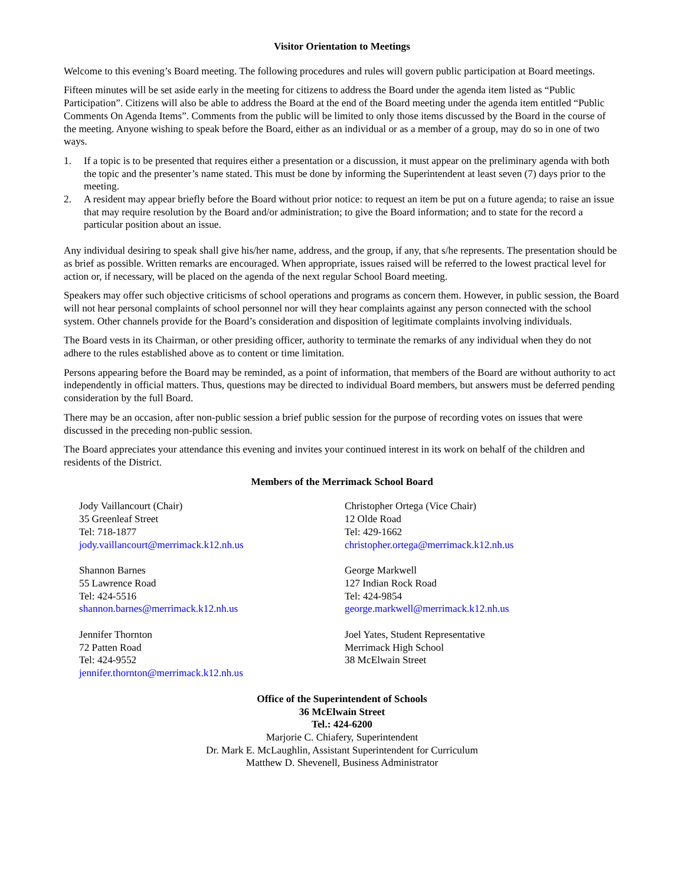Visitor Orientation to Meetings
Welcome to this evening’s Board meeting. The following procedures and rules will govern public participation at Board meetings.
Fifteen minutes will be set aside early in the meeting for citizens to address the Board under the agenda item listed as “Public Participation”. Citizens will also be able to address the Board at the end of the Board meeting under the agenda item entitled “Public Comments On Agenda Items”. Comments from the public will be limited to only those items discussed by the Board in the course of the meeting. Anyone wishing to speak before the Board, either as an individual or as a member of a group, may do so in one of two ways.
1. If a topic is to be presented that requires either a presentation or a discussion, it must appear on the preliminary agenda with both the topic and the presenter’s name stated. This must be done by informing the Superintendent at least seven (7) days prior to the meeting.
2. A resident may appear briefly before the Board without prior notice: to request an item be put on a future agenda; to raise an issue that may require resolution by the Board and/or administration; to give the Board information; and to state for the record a particular position about an issue.
Any individual desiring to speak shall give his/her name, address, and the group, if any, that s/he represents. The presentation should be as brief as possible. Written remarks are encouraged. When appropriate, issues raised will be referred to the lowest practical level for action or, if necessary, will be placed on the agenda of the next regular School Board meeting.
Speakers may offer such objective criticisms of school operations and programs as concern them. However, in public session, the Board will not hear personal complaints of school personnel nor will they hear complaints against any person connected with the school system. Other channels provide for the Board’s consideration and disposition of legitimate complaints involving individuals.
The Board vests in its Chairman, or other presiding officer, authority to terminate the remarks of any individual when they do not adhere to the rules established above as to content or time limitation.
Persons appearing before the Board may be reminded, as a point of information, that members of the Board are without authority to act independently in official matters. Thus, questions may be directed to individual Board members, but answers must be deferred pending consideration by the full Board.
There may be an occasion, after non-public session a brief public session for the purpose of recording votes on issues that were discussed in the preceding non-public session.
The Board appreciates your attendance this evening and invites your continued interest in its work on behalf of the children and residents of the District.
Members of the Merrimack School Board
Jody Vaillancourt (Chair)
35 Greenleaf Street
Tel: 718-1877
jody.vaillancourt@merrimack.k12.nh.us
Christopher Ortega (Vice Chair)
12 Olde Road
Tel: 429-1662
christopher.ortega@merrimack.k12.nh.us
Shannon Barnes
55 Lawrence Road
Tel: 424-5516
shannon.barnes@merrimack.k12.nh.us
George Markwell
127 Indian Rock Road
Tel: 424-9854
george.markwell@merrimack.k12.nh.us
Jennifer Thornton
72 Patten Road
Tel: 424-9552
jennifer.thornton@merrimack.k12.nh.us
Joel Yates, Student Representative
Merrimack High School
38 McElwain Street
Office of the Superintendent of Schools
36 McElwain Street
Tel.: 424-6200
Marjorie C. Chiafery, Superintendent
Dr. Mark E. McLaughlin, Assistant Superintendent for Curriculum
Matthew D. Shevenell, Business Administrator